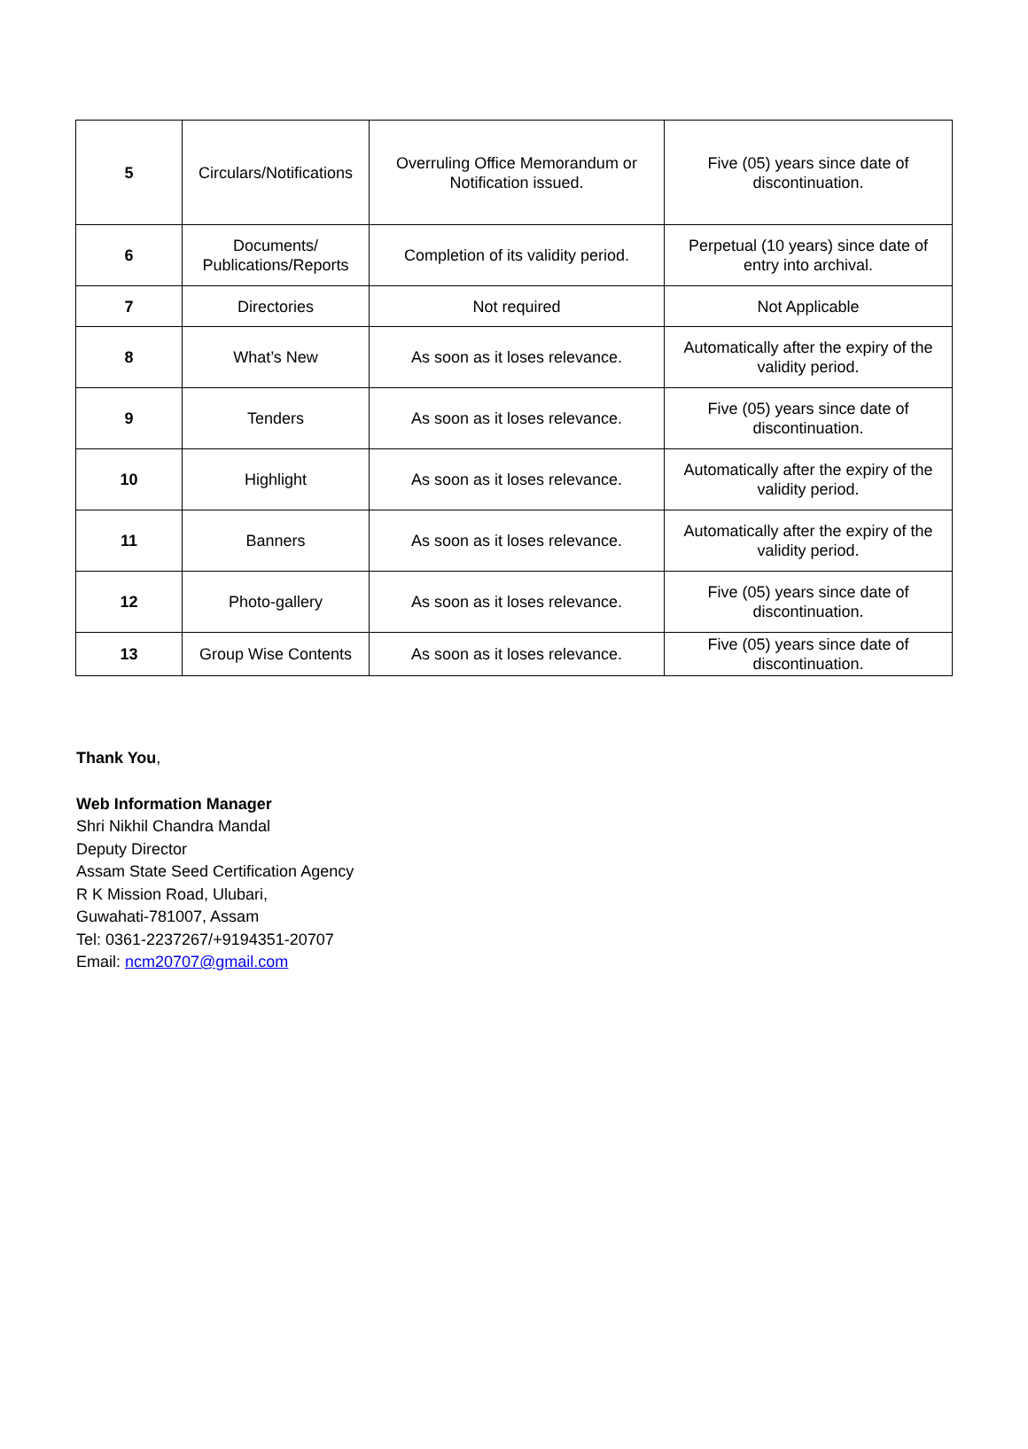| 5 | Circulars/Notifications | Overruling Office Memorandum or Notification issued. | Five (05) years since date of discontinuation. |
| 6 | Documents/ Publications/Reports | Completion of its validity period. | Perpetual (10 years) since date of entry into archival. |
| 7 | Directories | Not required | Not Applicable |
| 8 | What’s New | As soon as it loses relevance. | Automatically after the expiry of the validity period. |
| 9 | Tenders | As soon as it loses relevance. | Five (05) years since date of discontinuation. |
| 10 | Highlight | As soon as it loses relevance. | Automatically after the expiry of the validity period. |
| 11 | Banners | As soon as it loses relevance. | Automatically after the expiry of the validity period. |
| 12 | Photo-gallery | As soon as it loses relevance. | Five (05) years since date of discontinuation. |
| 13 | Group Wise Contents | As soon as it loses relevance. | Five (05) years since date of discontinuation. |
Thank You,
Web Information Manager
Shri Nikhil Chandra Mandal
Deputy Director
Assam State Seed Certification Agency
R K Mission Road, Ulubari,
Guwahati-781007, Assam
Tel: 0361-2237267/+9194351-20707
Email: ncm20707@gmail.com